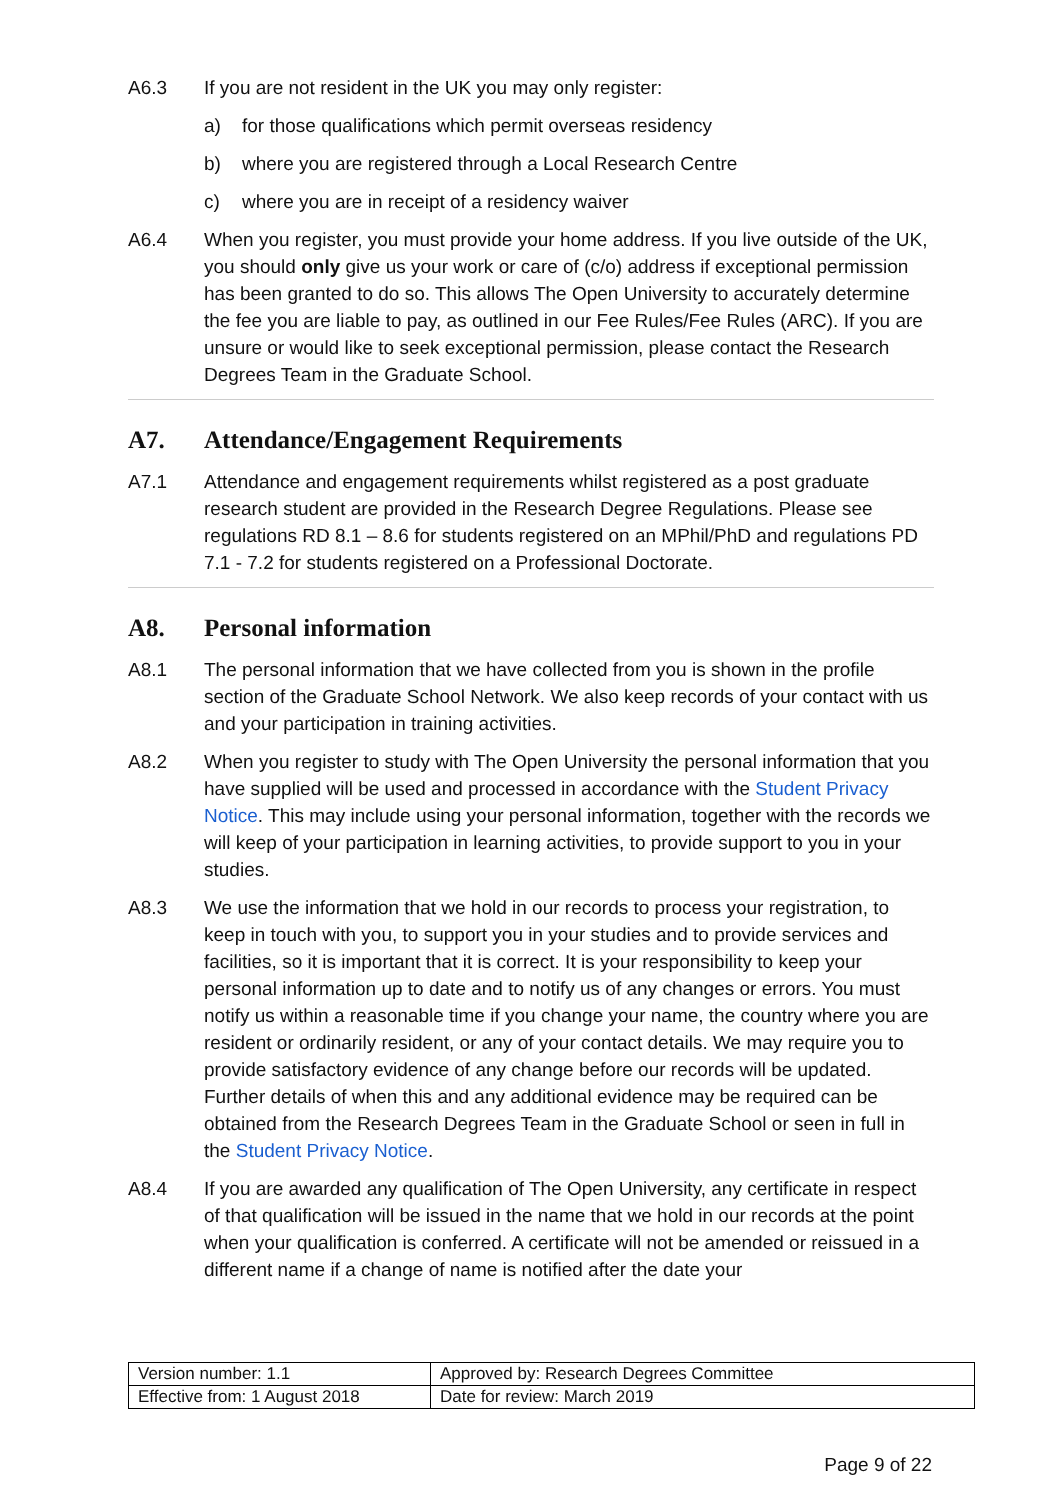A6.3 If you are not resident in the UK you may only register:
a) for those qualifications which permit overseas residency
b) where you are registered through a Local Research Centre
c) where you are in receipt of a residency waiver
A6.4 When you register, you must provide your home address. If you live outside of the UK, you should only give us your work or care of (c/o) address if exceptional permission has been granted to do so. This allows The Open University to accurately determine the fee you are liable to pay, as outlined in our Fee Rules/Fee Rules (ARC). If you are unsure or would like to seek exceptional permission, please contact the Research Degrees Team in the Graduate School.
A7. Attendance/Engagement Requirements
A7.1 Attendance and engagement requirements whilst registered as a post graduate research student are provided in the Research Degree Regulations. Please see regulations RD 8.1 – 8.6 for students registered on an MPhil/PhD and regulations PD 7.1 - 7.2 for students registered on a Professional Doctorate.
A8. Personal information
A8.1 The personal information that we have collected from you is shown in the profile section of the Graduate School Network. We also keep records of your contact with us and your participation in training activities.
A8.2 When you register to study with The Open University the personal information that you have supplied will be used and processed in accordance with the Student Privacy Notice. This may include using your personal information, together with the records we will keep of your participation in learning activities, to provide support to you in your studies.
A8.3 We use the information that we hold in our records to process your registration, to keep in touch with you, to support you in your studies and to provide services and facilities, so it is important that it is correct. It is your responsibility to keep your personal information up to date and to notify us of any changes or errors. You must notify us within a reasonable time if you change your name, the country where you are resident or ordinarily resident, or any of your contact details. We may require you to provide satisfactory evidence of any change before our records will be updated. Further details of when this and any additional evidence may be required can be obtained from the Research Degrees Team in the Graduate School or seen in full in the Student Privacy Notice.
A8.4 If you are awarded any qualification of The Open University, any certificate in respect of that qualification will be issued in the name that we hold in our records at the point when your qualification is conferred. A certificate will not be amended or reissued in a different name if a change of name is notified after the date your
| Version number: 1.1 | Approved by: Research Degrees Committee |
| Effective from: 1 August 2018 | Date for review: March 2019 |
Page 9 of 22